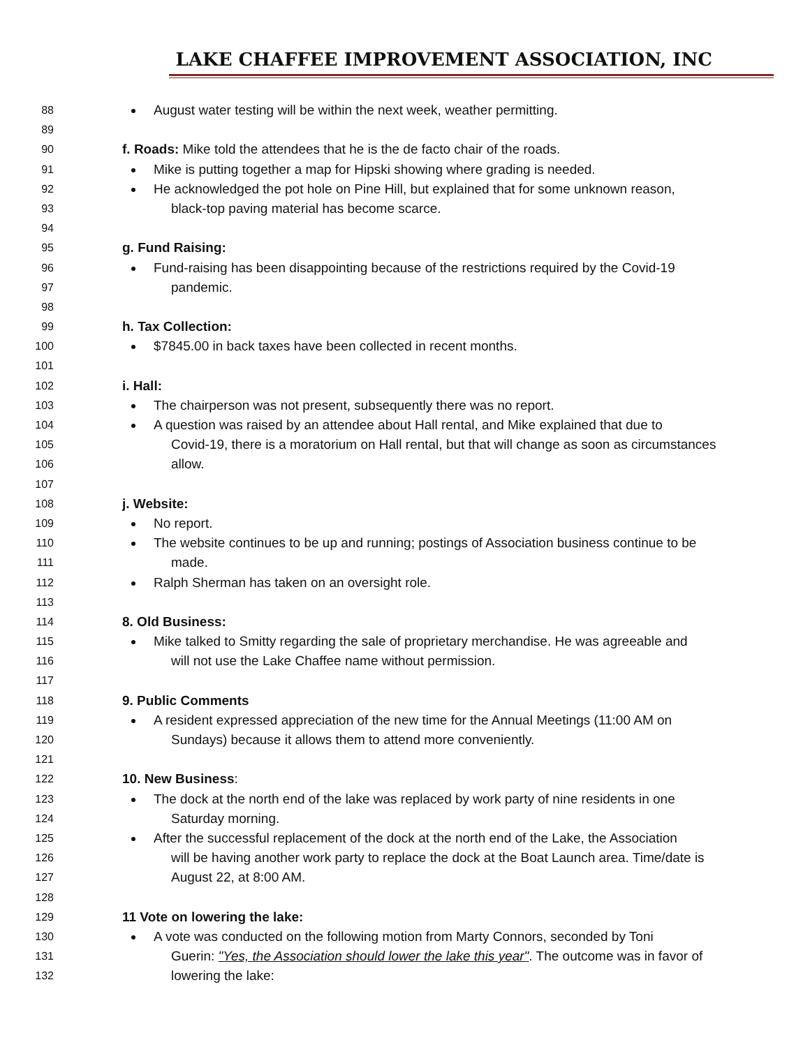LAKE CHAFFEE IMPROVEMENT ASSOCIATION, INC
88 August water testing will be within the next week, weather permitting.
89
90 f. Roads: Mike told the attendees that he is the de facto chair of the roads.
91 Mike is putting together a map for Hipski showing where grading is needed.
92 He acknowledged the pot hole on Pine Hill, but explained that for some unknown reason,
93 black-top paving material has become scarce.
94
95 g. Fund Raising:
96 Fund-raising has been disappointing because of the restrictions required by the Covid-19
97 pandemic.
98
99 h. Tax Collection:
100 $7845.00 in back taxes have been collected in recent months.
101
102 i. Hall:
103 The chairperson was not present, subsequently there was no report.
104 A question was raised by an attendee about Hall rental, and Mike explained that due to
105 Covid-19, there is a moratorium on Hall rental, but that will change as soon as circumstances
106 allow.
107
108 j. Website:
109 No report.
110 The website continues to be up and running; postings of Association business continue to be
111 made.
112 Ralph Sherman has taken on an oversight role.
113
114 8. Old Business:
115 Mike talked to Smitty regarding the sale of proprietary merchandise. He was agreeable and
116 will not use the Lake Chaffee name without permission.
117
118 9. Public Comments
119 A resident expressed appreciation of the new time for the Annual Meetings (11:00 AM on
120 Sundays) because it allows them to attend more conveniently.
121
122 10. New Business:
123 The dock at the north end of the lake was replaced by work party of nine residents in one
124 Saturday morning.
125 After the successful replacement of the dock at the north end of the Lake, the Association
126 will be having another work party to replace the dock at the Boat Launch area. Time/date is
127 August 22, at 8:00 AM.
128
129 11 Vote on lowering the lake:
130 A vote was conducted on the following motion from Marty Connors, seconded by Toni
131 Guerin: "Yes, the Association should lower the lake this year". The outcome was in favor of
132 lowering the lake: